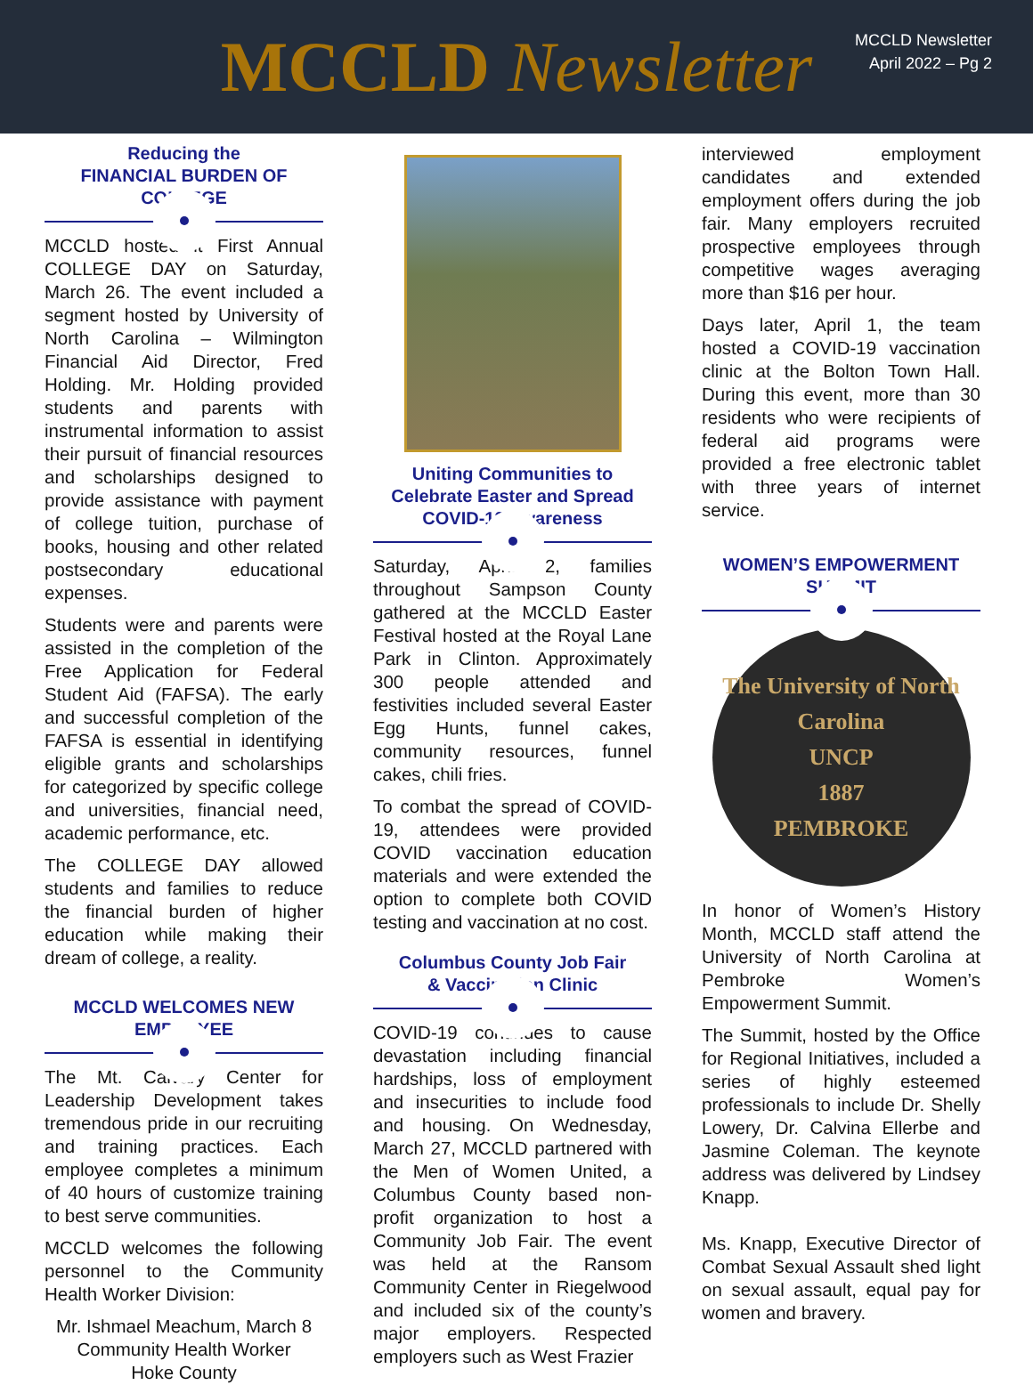MCCLD Newsletter
MCCLD Newsletter
April 2022 – Pg 2
Reducing the
FINANCIAL BURDEN OF COLLEGE
MCCLD hosted it First Annual COLLEGE DAY on Saturday, March 26. The event included a segment hosted by University of North Carolina – Wilmington Financial Aid Director, Fred Holding. Mr. Holding provided students and parents with instrumental information to assist their pursuit of financial resources and scholarships designed to provide assistance with payment of college tuition, purchase of books, housing and other related postsecondary educational expenses.
Students were and parents were assisted in the completion of the Free Application for Federal Student Aid (FAFSA). The early and successful completion of the FAFSA is essential in identifying eligible grants and scholarships for categorized by specific college and universities, financial need, academic performance, etc.
The COLLEGE DAY allowed students and families to reduce the financial burden of higher education while making their dream of college, a reality.
MCCLD WELCOMES NEW EMPLOYEE
The Mt. Calvary Center for Leadership Development takes tremendous pride in our recruiting and training practices. Each employee completes a minimum of 40 hours of customize training to best serve communities.
MCCLD welcomes the following personnel to the Community Health Worker Division:
Mr. Ishmael Meachum, March 8
Community Health Worker
Hoke County
Uniting Communities to
Celebrate Easter and Spread
COVID-19 Awareness
Saturday, April 2, families throughout Sampson County gathered at the MCCLD Easter Festival hosted at the Royal Lane Park in Clinton. Approximately 300 people attended and festivities included several Easter Egg Hunts, funnel cakes, community resources, funnel cakes, chili fries.
To combat the spread of COVID-19, attendees were provided COVID vaccination education materials and were extended the option to complete both COVID testing and vaccination at no cost.
Columbus County Job Fair
& Vaccination Clinic
COVID-19 continues to cause devastation including financial hardships, loss of employment and insecurities to include food and housing. On Wednesday, March 27, MCCLD partnered with the Men of Women United, a Columbus County based non-profit organization to host a Community Job Fair. The event was held at the Ransom Community Center in Riegelwood and included six of the county’s major employers. Respected employers such as West Frazier
interviewed employment candidates and extended employment offers during the job fair. Many employers recruited prospective employees through competitive wages averaging more than $16 per hour.
Days later, April 1, the team hosted a COVID-19 vaccination clinic at the Bolton Town Hall. During this event, more than 30 residents who were recipients of federal aid programs were provided a free electronic tablet with three years of internet service.
WOMEN’S EMPOWERMENT
SUMMIT
The University of North Carolina
UNCP
1887
PEMBROKE
In honor of Women’s History Month, MCCLD staff attend the University of North Carolina at Pembroke Women’s Empowerment Summit.
The Summit, hosted by the Office for Regional Initiatives, included a series of highly esteemed professionals to include Dr. Shelly Lowery, Dr. Calvina Ellerbe and Jasmine Coleman. The keynote address was delivered by Lindsey Knapp.
Ms. Knapp, Executive Director of Combat Sexual Assault shed light on sexual assault, equal pay for women and bravery.